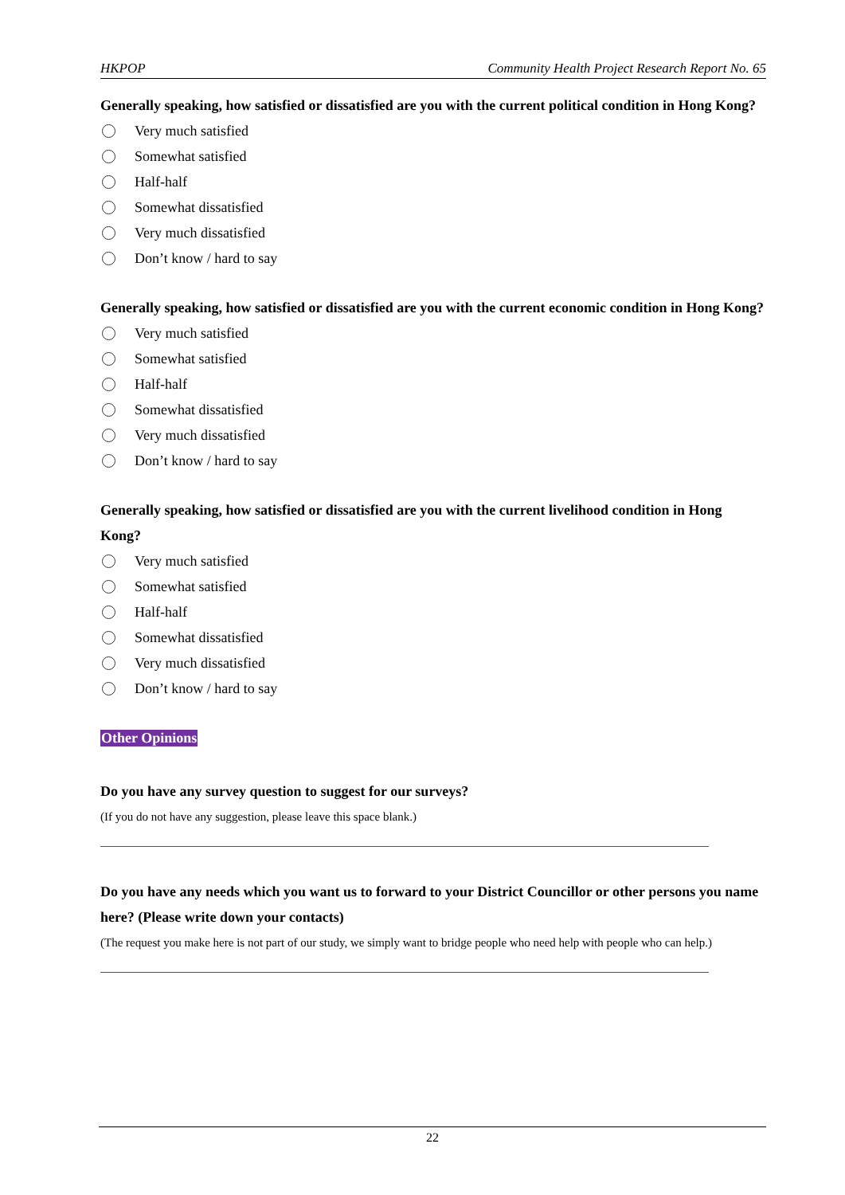HKPOP Community Health Project Research Report No. 65
Generally speaking, how satisfied or dissatisfied are you with the current political condition in Hong Kong?
Very much satisfied
Somewhat satisfied
Half-half
Somewhat dissatisfied
Very much dissatisfied
Don’t know / hard to say
Generally speaking, how satisfied or dissatisfied are you with the current economic condition in Hong Kong?
Very much satisfied
Somewhat satisfied
Half-half
Somewhat dissatisfied
Very much dissatisfied
Don’t know / hard to say
Generally speaking, how satisfied or dissatisfied are you with the current livelihood condition in Hong Kong?
Very much satisfied
Somewhat satisfied
Half-half
Somewhat dissatisfied
Very much dissatisfied
Don’t know / hard to say
Other Opinions
Do you have any survey question to suggest for our surveys?
(If you do not have any suggestion, please leave this space blank.)
Do you have any needs which you want us to forward to your District Councillor or other persons you name here? (Please write down your contacts)
(The request you make here is not part of our study, we simply want to bridge people who need help with people who can help.)
22